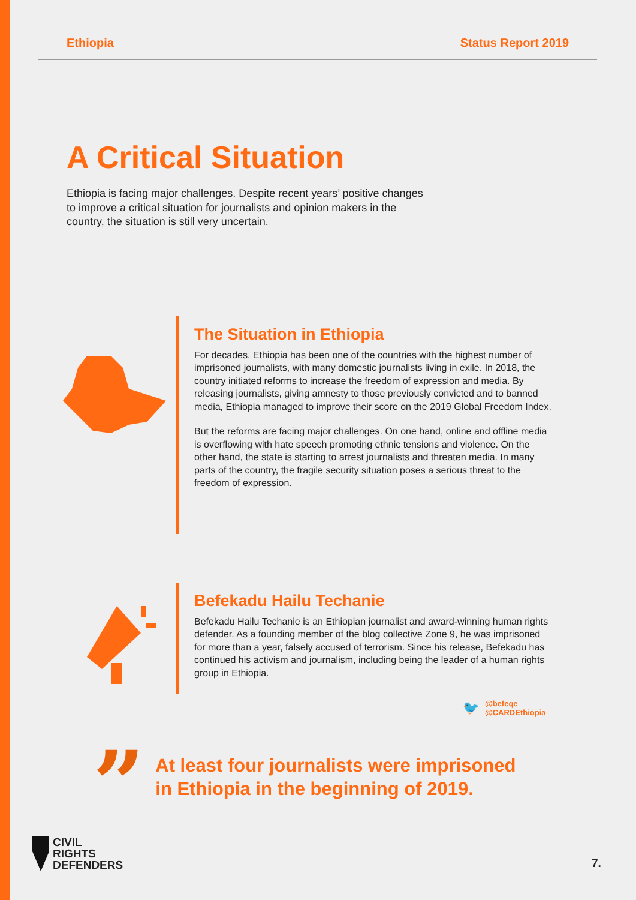Ethiopia Status Report 2019
A Critical Situation
Ethiopia is facing major challenges. Despite recent years’ positive changes to improve a critical situation for journalists and opinion makers in the country, the situation is still very uncertain.
The Situation in Ethiopia
For decades, Ethiopia has been one of the countries with the highest number of imprisoned journalists, with many domestic journalists living in exile. In 2018, the country initiated reforms to increase the freedom of expression and media. By releasing journalists, giving amnesty to those previously convicted and to banned media, Ethiopia managed to improve their score on the 2019 Global Freedom Index.
But the reforms are facing major challenges. On one hand, online and offline media is overflowing with hate speech promoting ethnic tensions and violence. On the other hand, the state is starting to arrest journalists and threaten media. In many parts of the country, the fragile security situation poses a serious threat to the freedom of expression.
Befekadu Hailu Techanie
Befekadu Hailu Techanie is an Ethiopian journalist and award-winning human rights defender. As a founding member of the blog collective Zone 9, he was imprisoned for more than a year, falsely accused of terrorism. Since his release, Befekadu has continued his activism and journalism, including being the leader of a human rights group in Ethiopia.
🐦
@befeqe
@CARDEthiopia
”
At least four journalists were imprisoned
in Ethiopia in the beginning of 2019.
CIVIL
RIGHTS
DEFENDERS
7.